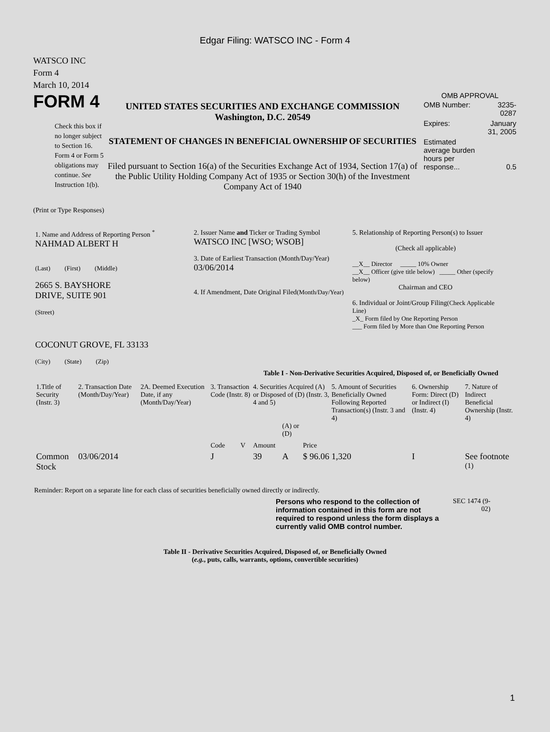Edgar Filing: WATSCO INC - Form 4
WATSCO INC
Form 4
March 10, 2014
FORM 4
Check this box if no longer subject to Section 16. Form 4 or Form 5 obligations may continue. See Instruction 1(b).
UNITED STATES SECURITIES AND EXCHANGE COMMISSION
Washington, D.C. 20549
STATEMENT OF CHANGES IN BENEFICIAL OWNERSHIP OF SECURITIES
Filed pursuant to Section 16(a) of the Securities Exchange Act of 1934, Section 17(a) of the Public Utility Holding Company Act of 1935 or Section 30(h) of the Investment Company Act of 1940
OMB APPROVAL
| OMB Number: | 3235-0287 |
| Expires: | January 31, 2005 |
| Estimated average burden hours per response... | 0.5 |
(Print or Type Responses)
1. Name and Address of Reporting Person <sup>*</sup>
NAHMAD ALBERT H
(Last) (First) (Middle)
2665 S. BAYSHORE
DRIVE, SUITE 901
(Street)
COCONUT GROVE, FL 33133
(City) (State) (Zip)
2. Issuer Name and Ticker or Trading Symbol
WATSCO INC [WSO; WSOB]
3. Date of Earliest Transaction (Month/Day/Year)
03/06/2014
4. If Amendment, Date Original Filed(Month/Day/Year)
5. Relationship of Reporting Person(s) to Issuer
(Check all applicable)
__X__ Director _____ 10% Owner
__X__ Officer (give title below) _____ Other (specify below)
Chairman and CEO
6. Individual or Joint/Group Filing(Check Applicable Line)
_X_ Form filed by One Reporting Person
___ Form filed by More than One Reporting Person
Table I - Non-Derivative Securities Acquired, Disposed of, or Beneficially Owned
| 1.Title of Security (Instr. 3) | 2. Transaction Date (Month/Day/Year) | 2A. Deemed Execution Date, if any (Month/Day/Year) | 3. Transaction Code (Instr. 8) | | 4. Securities Acquired (A) or Disposed of (D) (Instr. 3, 4 and 5) | | | 5. Amount of Securities Beneficially Owned Following Reported Transaction(s) (Instr. 3 and 4) | 6. Ownership Form: Direct (D) or Indirect (I) (Instr. 4) | 7. Nature of Indirect Beneficial Ownership (Instr. 4) |
| --- | --- | --- | --- | --- | --- | --- | --- | --- | --- | --- |
| | | | Code | V | Amount | (A) or (D) | Price | | | |
| Common Stock | 03/06/2014 | | J | | 39 | A | $ 96.06 | 1,320 | I | See footnote <sup>(1)</sup> |
Reminder: Report on a separate line for each class of securities beneficially owned directly or indirectly.
Persons who respond to the collection of information contained in this form are not required to respond unless the form displays a currently valid OMB control number.
SEC 1474 (9-02)
Table II - Derivative Securities Acquired, Disposed of, or Beneficially Owned
(e.g., puts, calls, warrants, options, convertible securities)
1